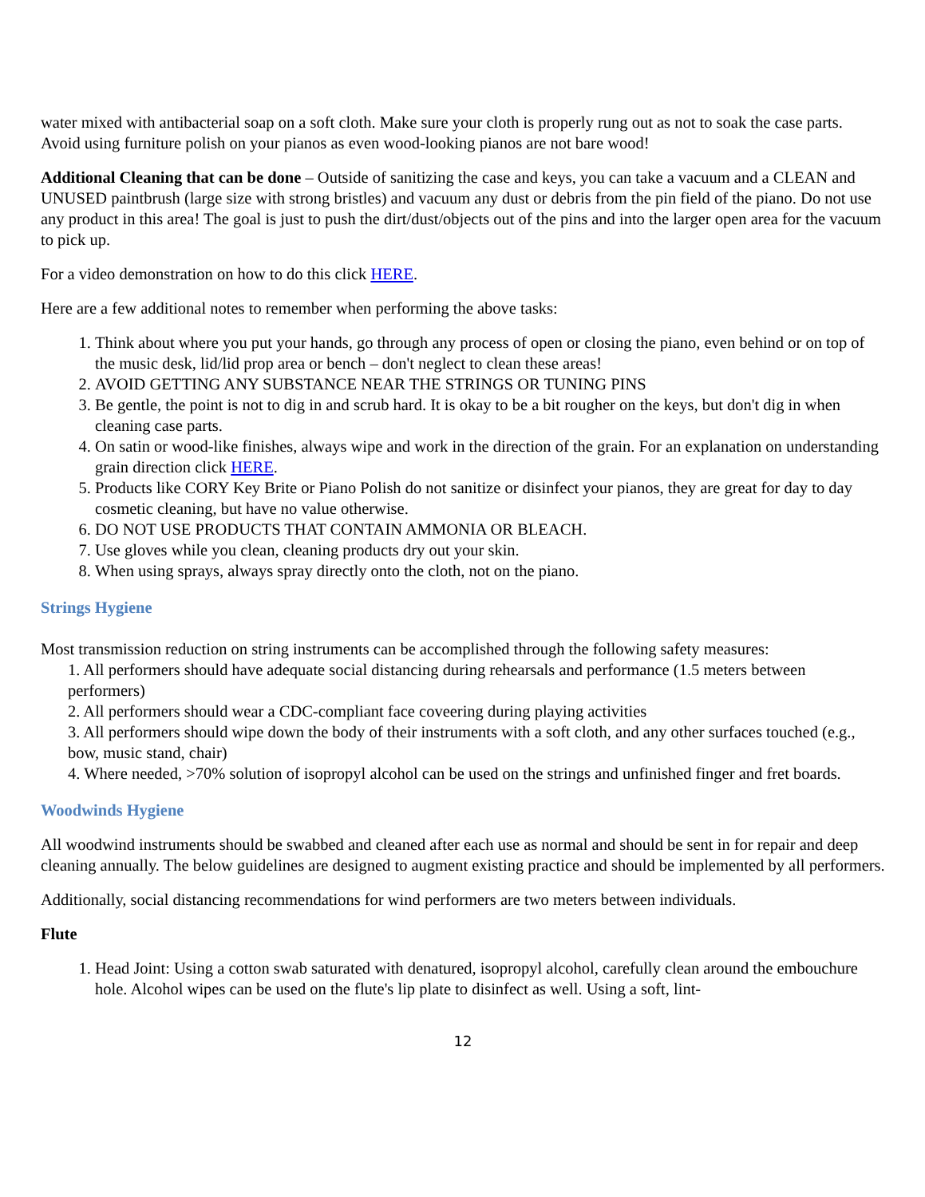water mixed with antibacterial soap on a soft cloth. Make sure your cloth is properly rung out as not to soak the case parts. Avoid using furniture polish on your pianos as even wood-looking pianos are not bare wood!
Additional Cleaning that can be done – Outside of sanitizing the case and keys, you can take a vacuum and a CLEAN and UNUSED paintbrush (large size with strong bristles) and vacuum any dust or debris from the pin field of the piano. Do not use any product in this area! The goal is just to push the dirt/dust/objects out of the pins and into the larger open area for the vacuum to pick up.
For a video demonstration on how to do this click HERE.
Here are a few additional notes to remember when performing the above tasks:
1. Think about where you put your hands, go through any process of open or closing the piano, even behind or on top of the music desk, lid/lid prop area or bench – don't neglect to clean these areas!
2. AVOID GETTING ANY SUBSTANCE NEAR THE STRINGS OR TUNING PINS
3. Be gentle, the point is not to dig in and scrub hard. It is okay to be a bit rougher on the keys, but don't dig in when cleaning case parts.
4. On satin or wood-like finishes, always wipe and work in the direction of the grain. For an explanation on understanding grain direction click HERE.
5. Products like CORY Key Brite or Piano Polish do not sanitize or disinfect your pianos, they are great for day to day cosmetic cleaning, but have no value otherwise.
6. DO NOT USE PRODUCTS THAT CONTAIN AMMONIA OR BLEACH.
7. Use gloves while you clean, cleaning products dry out your skin.
8. When using sprays, always spray directly onto the cloth, not on the piano.
Strings Hygiene
Most transmission reduction on string instruments can be accomplished through the following safety measures:
1. All performers should have adequate social distancing during rehearsals and performance (1.5 meters between performers)
2. All performers should wear a CDC-compliant face coveering during playing activities
3. All performers should wipe down the body of their instruments with a soft cloth, and any other surfaces touched (e.g., bow, music stand, chair)
4. Where needed, >70% solution of isopropyl alcohol can be used on the strings and unfinished finger and fret boards.
Woodwinds Hygiene
All woodwind instruments should be swabbed and cleaned after each use as normal and should be sent in for repair and deep cleaning annually. The below guidelines are designed to augment existing practice and should be implemented by all performers.
Additionally, social distancing recommendations for wind performers are two meters between individuals.
Flute
1. Head Joint: Using a cotton swab saturated with denatured, isopropyl alcohol, carefully clean around the embouchure hole. Alcohol wipes can be used on the flute's lip plate to disinfect as well. Using a soft, lint-
12